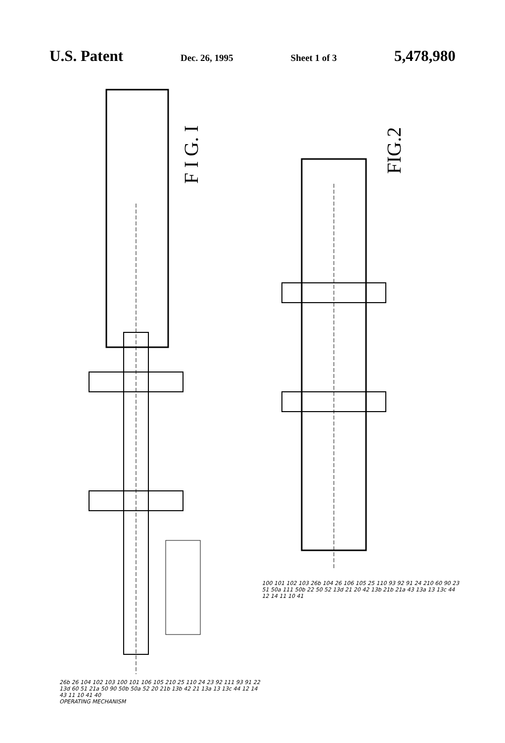U.S. Patent Dec. 26, 1995 Sheet 1 of 3 5,478,980
F I G. I
26b 26 104 102 103 100 101 106 105 210 25 110 24 23 92 111 93 91 22 13d 60 51 21a 50 90 50b 50a 52 20 21b 13b 42 21 13a 13 13c 44 12 14 43 11 10 41 40
OPERATING MECHANISM
FIG.2
100 101 102 103 26b 104 26 106 105 25 110 93 92 91 24 210 60 90 23 51 50a 111 50b 22 50 52 13d 21 20 42 13b 21b 21a 43 13a 13 13c 44 12 14 11 10 41